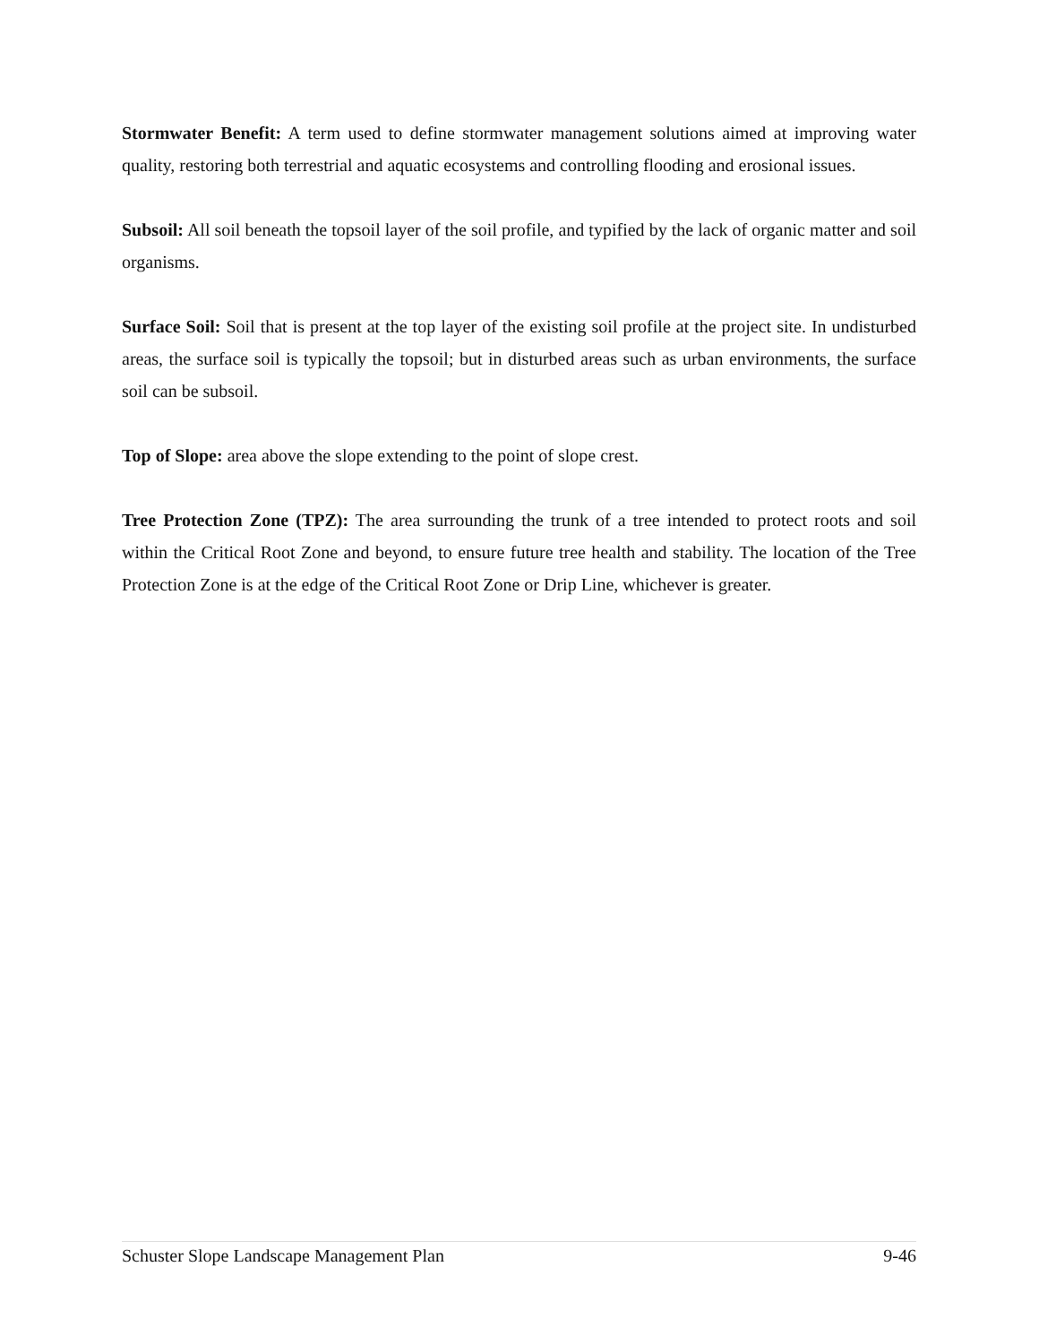Stormwater Benefit: A term used to define stormwater management solutions aimed at improving water quality, restoring both terrestrial and aquatic ecosystems and controlling flooding and erosional issues.
Subsoil: All soil beneath the topsoil layer of the soil profile, and typified by the lack of organic matter and soil organisms.
Surface Soil: Soil that is present at the top layer of the existing soil profile at the project site. In undisturbed areas, the surface soil is typically the topsoil; but in disturbed areas such as urban environments, the surface soil can be subsoil.
Top of Slope: area above the slope extending to the point of slope crest.
Tree Protection Zone (TPZ): The area surrounding the trunk of a tree intended to protect roots and soil within the Critical Root Zone and beyond, to ensure future tree health and stability. The location of the Tree Protection Zone is at the edge of the Critical Root Zone or Drip Line, whichever is greater.
Schuster Slope Landscape Management Plan 9-46